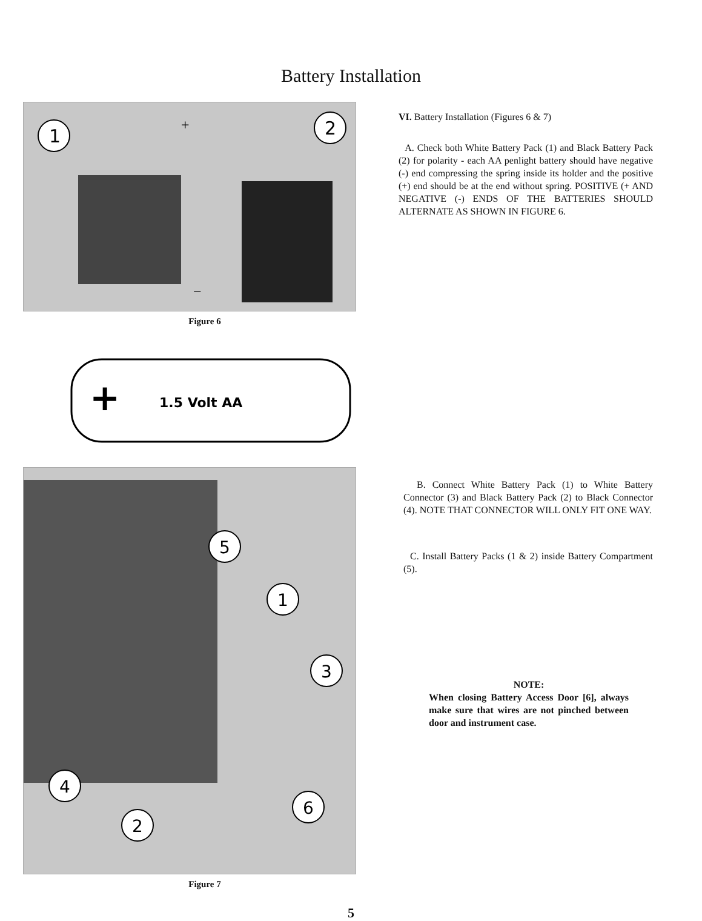Battery Installation
1
2
+
−
Figure 6
+
1.5 Volt AA
5
1
3
4
2
6
Figure 7
VI. Battery Installation (Figures 6 & 7)
A. Check both White Battery Pack (1) and Black Battery Pack (2) for polarity - each AA penlight battery should have negative (-) end compressing the spring inside its holder and the positive (+) end should be at the end without spring. POSITIVE (+ AND NEGATIVE (-) ENDS OF THE BATTERIES SHOULD ALTERNATE AS SHOWN IN FIGURE 6.
B. Connect White Battery Pack (1) to White Battery Connector (3) and Black Battery Pack (2) to Black Connector (4). NOTE THAT CONNECTOR WILL ONLY FIT ONE WAY.
C. Install Battery Packs (1 & 2) inside Battery Compartment (5).
NOTE:
When closing Battery Access Door [6], always make sure that wires are not pinched between door and instrument case.
5